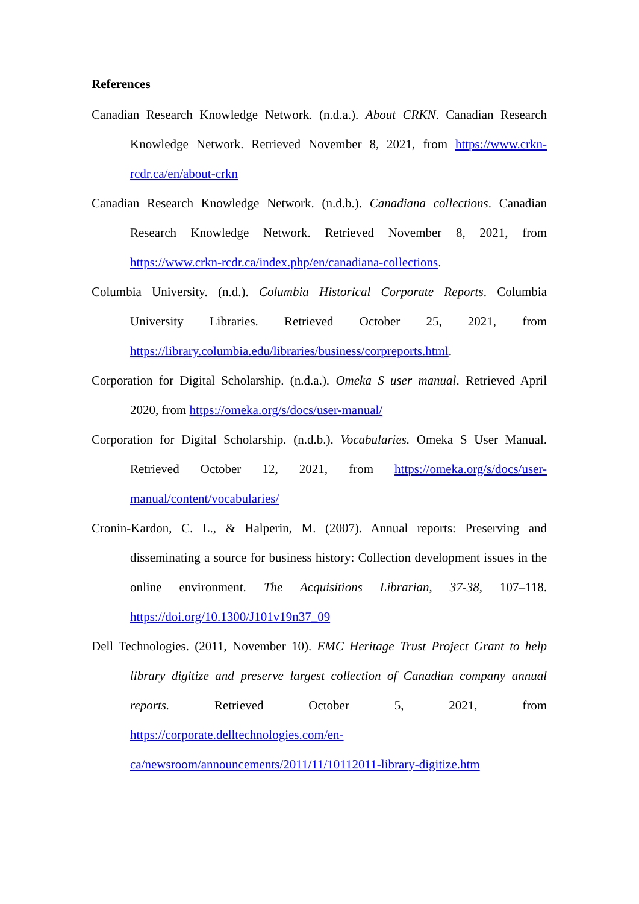References
Canadian Research Knowledge Network. (n.d.a.). About CRKN. Canadian Research Knowledge Network. Retrieved November 8, 2021, from https://www.crkn-rcdr.ca/en/about-crkn
Canadian Research Knowledge Network. (n.d.b.). Canadiana collections. Canadian Research Knowledge Network. Retrieved November 8, 2021, from https://www.crkn-rcdr.ca/index.php/en/canadiana-collections.
Columbia University. (n.d.). Columbia Historical Corporate Reports. Columbia University Libraries. Retrieved October 25, 2021, from https://library.columbia.edu/libraries/business/corpreports.html.
Corporation for Digital Scholarship. (n.d.a.). Omeka S user manual. Retrieved April 2020, from https://omeka.org/s/docs/user-manual/
Corporation for Digital Scholarship. (n.d.b.). Vocabularies. Omeka S User Manual. Retrieved October 12, 2021, from https://omeka.org/s/docs/user-manual/content/vocabularies/
Cronin-Kardon, C. L., & Halperin, M. (2007). Annual reports: Preserving and disseminating a source for business history: Collection development issues in the online environment. The Acquisitions Librarian, 37-38, 107–118. https://doi.org/10.1300/J101v19n37_09
Dell Technologies. (2011, November 10). EMC Heritage Trust Project Grant to help library digitize and preserve largest collection of Canadian company annual reports. Retrieved October 5, 2021, from https://corporate.delltechnologies.com/en-ca/newsroom/announcements/2011/11/10112011-library-digitize.htm